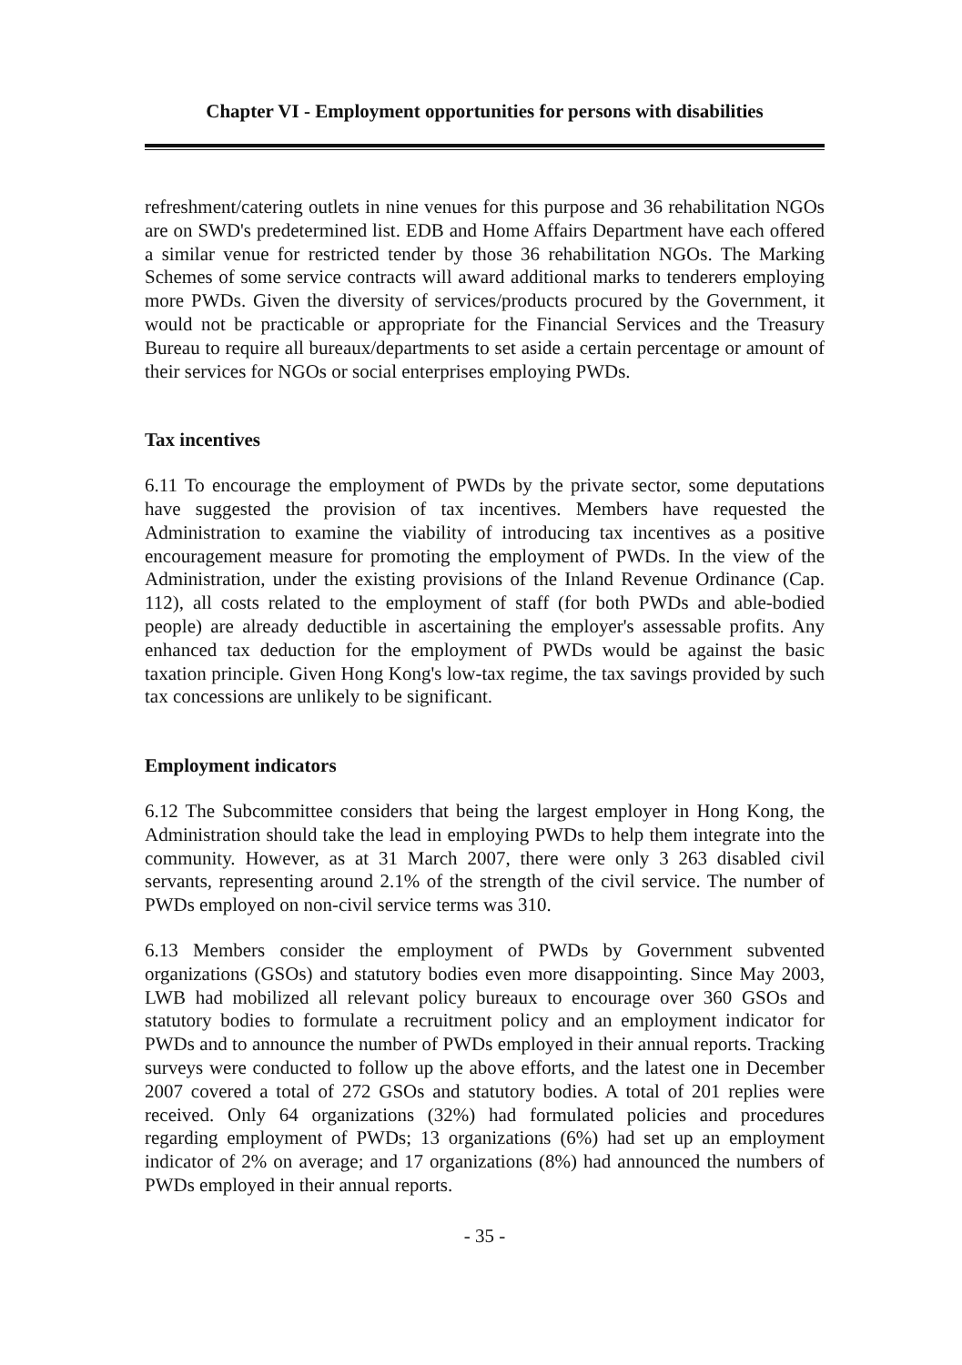Chapter VI - Employment opportunities for persons with disabilities
refreshment/catering outlets in nine venues for this purpose and 36 rehabilitation NGOs are on SWD's predetermined list. EDB and Home Affairs Department have each offered a similar venue for restricted tender by those 36 rehabilitation NGOs. The Marking Schemes of some service contracts will award additional marks to tenderers employing more PWDs. Given the diversity of services/products procured by the Government, it would not be practicable or appropriate for the Financial Services and the Treasury Bureau to require all bureaux/departments to set aside a certain percentage or amount of their services for NGOs or social enterprises employing PWDs.
Tax incentives
6.11 To encourage the employment of PWDs by the private sector, some deputations have suggested the provision of tax incentives. Members have requested the Administration to examine the viability of introducing tax incentives as a positive encouragement measure for promoting the employment of PWDs. In the view of the Administration, under the existing provisions of the Inland Revenue Ordinance (Cap. 112), all costs related to the employment of staff (for both PWDs and able-bodied people) are already deductible in ascertaining the employer's assessable profits. Any enhanced tax deduction for the employment of PWDs would be against the basic taxation principle. Given Hong Kong's low-tax regime, the tax savings provided by such tax concessions are unlikely to be significant.
Employment indicators
6.12 The Subcommittee considers that being the largest employer in Hong Kong, the Administration should take the lead in employing PWDs to help them integrate into the community. However, as at 31 March 2007, there were only 3 263 disabled civil servants, representing around 2.1% of the strength of the civil service. The number of PWDs employed on non-civil service terms was 310.
6.13 Members consider the employment of PWDs by Government subvented organizations (GSOs) and statutory bodies even more disappointing. Since May 2003, LWB had mobilized all relevant policy bureaux to encourage over 360 GSOs and statutory bodies to formulate a recruitment policy and an employment indicator for PWDs and to announce the number of PWDs employed in their annual reports. Tracking surveys were conducted to follow up the above efforts, and the latest one in December 2007 covered a total of 272 GSOs and statutory bodies. A total of 201 replies were received. Only 64 organizations (32%) had formulated policies and procedures regarding employment of PWDs; 13 organizations (6%) had set up an employment indicator of 2% on average; and 17 organizations (8%) had announced the numbers of PWDs employed in their annual reports.
- 35 -